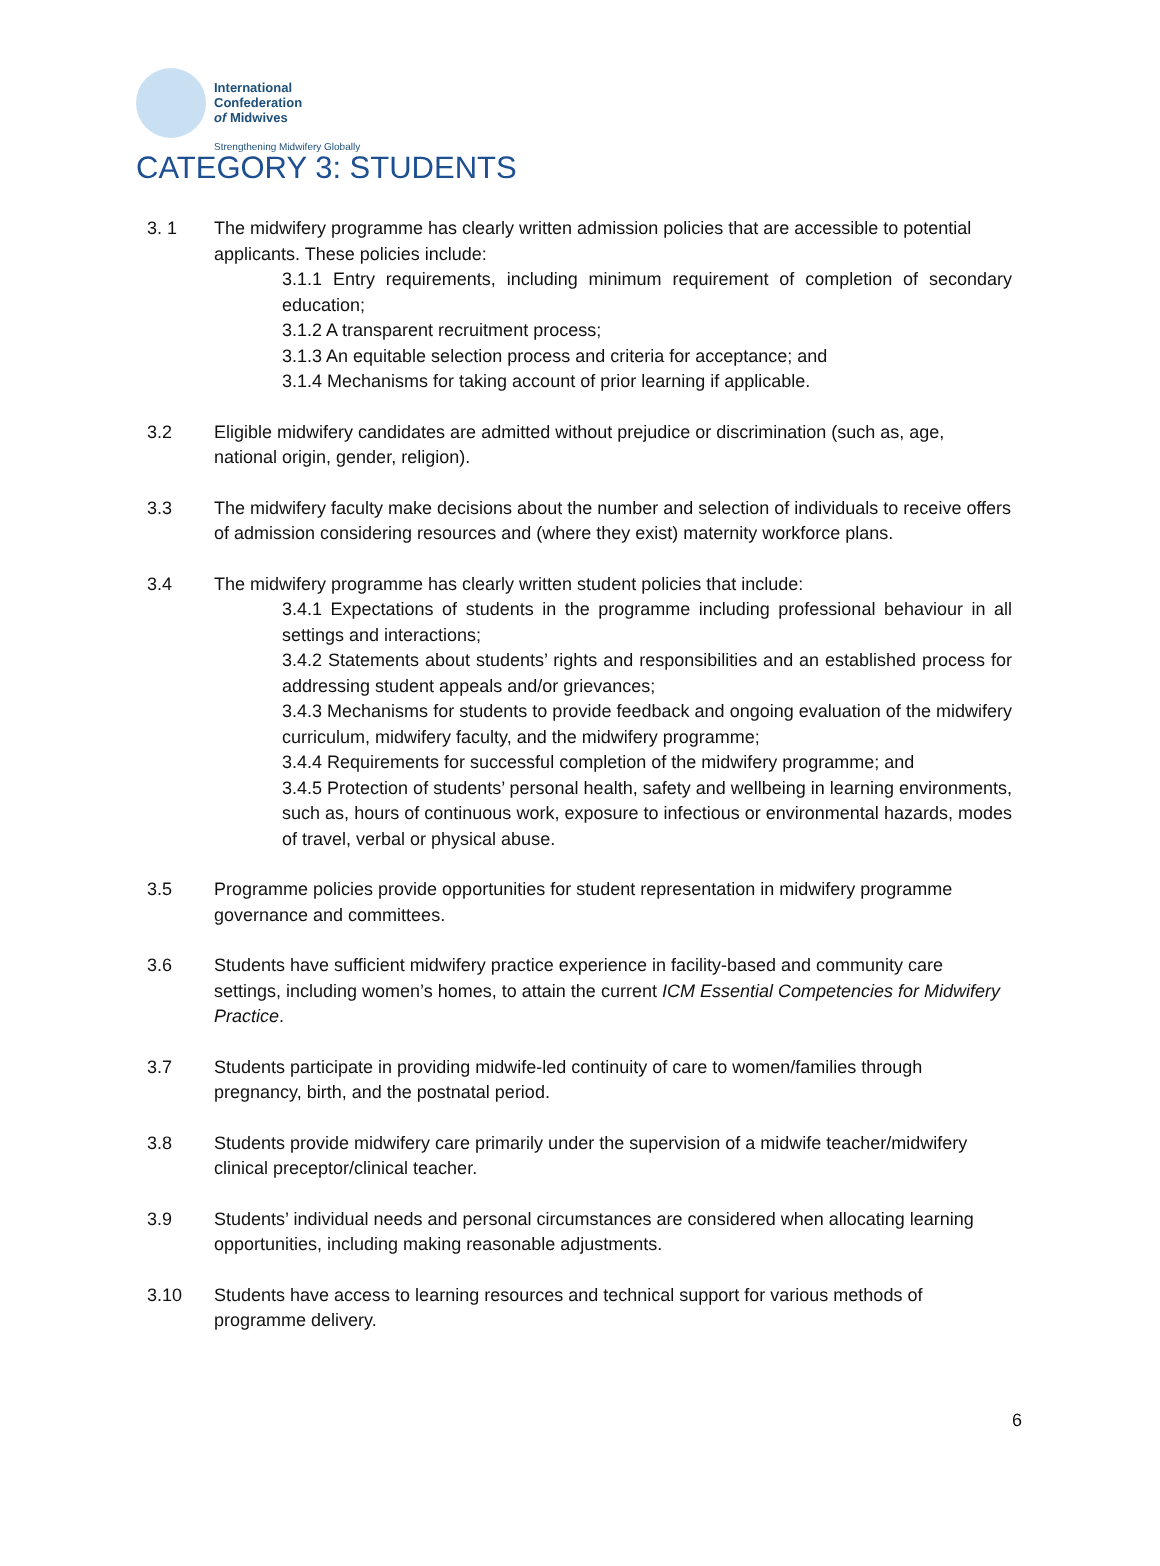International
Confederation
of Midwives
Strengthening Midwifery Globally
CATEGORY 3: STUDENTS
3. 1 The midwifery programme has clearly written admission policies that are accessible to potential applicants. These policies include:
3.1.1 Entry requirements, including minimum requirement of completion of secondary education;
3.1.2 A transparent recruitment process;
3.1.3 An equitable selection process and criteria for acceptance; and
3.1.4 Mechanisms for taking account of prior learning if applicable.
3.2 Eligible midwifery candidates are admitted without prejudice or discrimination (such as, age, national origin, gender, religion).
3.3 The midwifery faculty make decisions about the number and selection of individuals to receive offers of admission considering resources and (where they exist) maternity workforce plans.
3.4 The midwifery programme has clearly written student policies that include:
3.4.1 Expectations of students in the programme including professional behaviour in all settings and interactions;
3.4.2 Statements about students’ rights and responsibilities and an established process for addressing student appeals and/or grievances;
3.4.3 Mechanisms for students to provide feedback and ongoing evaluation of the midwifery curriculum, midwifery faculty, and the midwifery programme;
3.4.4 Requirements for successful completion of the midwifery programme; and
3.4.5 Protection of students’ personal health, safety and wellbeing in learning environments, such as, hours of continuous work, exposure to infectious or environmental hazards, modes of travel, verbal or physical abuse.
3.5 Programme policies provide opportunities for student representation in midwifery programme governance and committees.
3.6 Students have sufficient midwifery practice experience in facility-based and community care settings, including women’s homes, to attain the current ICM Essential Competencies for Midwifery Practice.
3.7 Students participate in providing midwife-led continuity of care to women/families through pregnancy, birth, and the postnatal period.
3.8 Students provide midwifery care primarily under the supervision of a midwife teacher/midwifery clinical preceptor/clinical teacher.
3.9 Students’ individual needs and personal circumstances are considered when allocating learning opportunities, including making reasonable adjustments.
3.10 Students have access to learning resources and technical support for various methods of programme delivery.
6